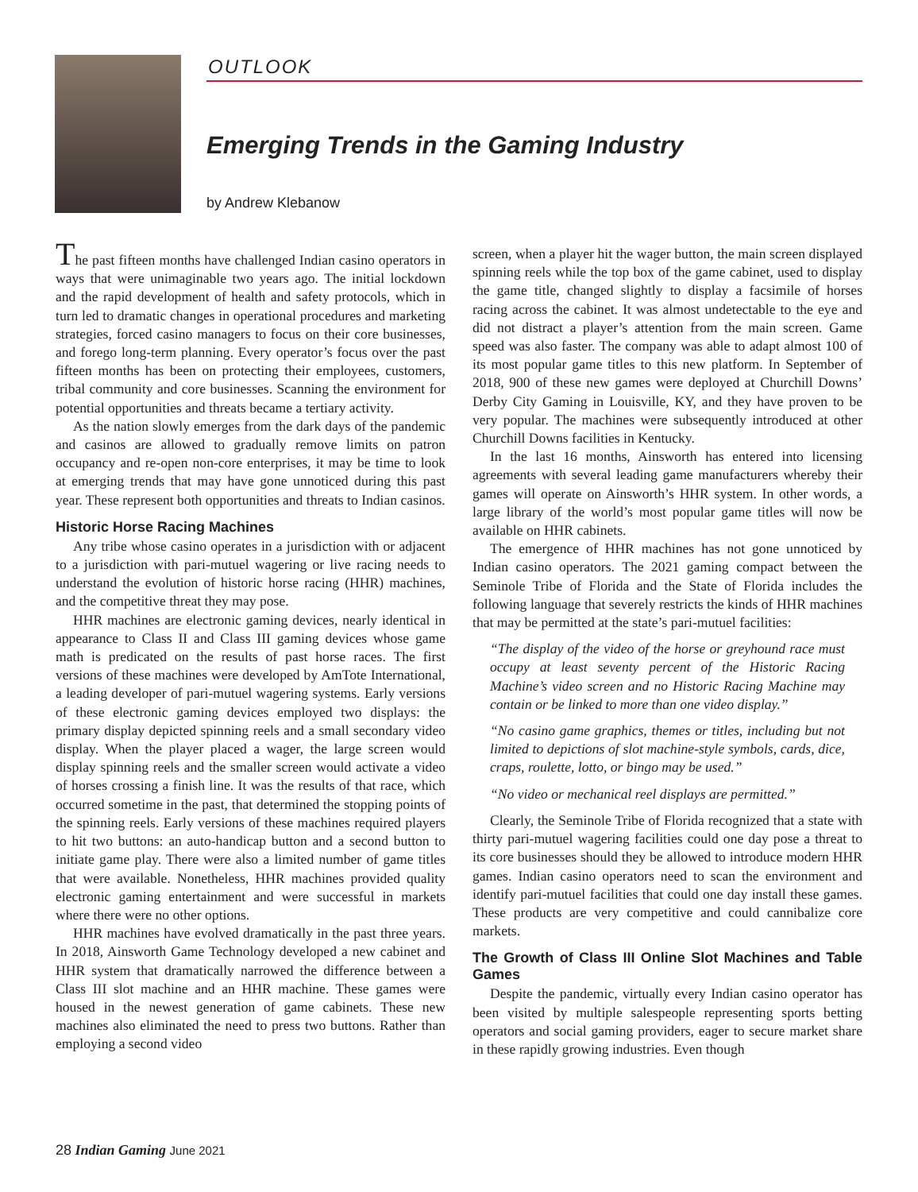OUTLOOK
Emerging Trends in the Gaming Industry
by Andrew Klebanow
The past fifteen months have challenged Indian casino operators in ways that were unimaginable two years ago. The initial lockdown and the rapid development of health and safety protocols, which in turn led to dramatic changes in operational procedures and marketing strategies, forced casino managers to focus on their core businesses, and forego long-term planning. Every operator’s focus over the past fifteen months has been on protecting their employees, customers, tribal community and core businesses. Scanning the environment for potential opportunities and threats became a tertiary activity.
As the nation slowly emerges from the dark days of the pandemic and casinos are allowed to gradually remove limits on patron occupancy and re-open non-core enterprises, it may be time to look at emerging trends that may have gone unnoticed during this past year. These represent both opportunities and threats to Indian casinos.
Historic Horse Racing Machines
Any tribe whose casino operates in a jurisdiction with or adjacent to a jurisdiction with pari-mutuel wagering or live racing needs to understand the evolution of historic horse racing (HHR) machines, and the competitive threat they may pose.
HHR machines are electronic gaming devices, nearly identical in appearance to Class II and Class III gaming devices whose game math is predicated on the results of past horse races. The first versions of these machines were developed by AmTote International, a leading developer of pari-mutuel wagering systems. Early versions of these electronic gaming devices employed two displays: the primary display depicted spinning reels and a small secondary video display. When the player placed a wager, the large screen would display spinning reels and the smaller screen would activate a video of horses crossing a finish line. It was the results of that race, which occurred sometime in the past, that determined the stopping points of the spinning reels. Early versions of these machines required players to hit two buttons: an auto-handicap button and a second button to initiate game play. There were also a limited number of game titles that were available. Nonetheless, HHR machines provided quality electronic gaming entertainment and were successful in markets where there were no other options.
HHR machines have evolved dramatically in the past three years. In 2018, Ainsworth Game Technology developed a new cabinet and HHR system that dramatically narrowed the difference between a Class III slot machine and an HHR machine. These games were housed in the newest generation of game cabinets. These new machines also eliminated the need to press two buttons. Rather than employing a second video
screen, when a player hit the wager button, the main screen displayed spinning reels while the top box of the game cabinet, used to display the game title, changed slightly to display a facsimile of horses racing across the cabinet. It was almost undetectable to the eye and did not distract a player’s attention from the main screen. Game speed was also faster. The company was able to adapt almost 100 of its most popular game titles to this new platform. In September of 2018, 900 of these new games were deployed at Churchill Downs’ Derby City Gaming in Louisville, KY, and they have proven to be very popular. The machines were subsequently introduced at other Churchill Downs facilities in Kentucky.
In the last 16 months, Ainsworth has entered into licensing agreements with several leading game manufacturers whereby their games will operate on Ainsworth’s HHR system. In other words, a large library of the world’s most popular game titles will now be available on HHR cabinets.
The emergence of HHR machines has not gone unnoticed by Indian casino operators. The 2021 gaming compact between the Seminole Tribe of Florida and the State of Florida includes the following language that severely restricts the kinds of HHR machines that may be permitted at the state’s pari-mutuel facilities:
“The display of the video of the horse or greyhound race must occupy at least seventy percent of the Historic Racing Machine’s video screen and no Historic Racing Machine may contain or be linked to more than one video display.”
“No casino game graphics, themes or titles, including but not limited to depictions of slot machine-style symbols, cards, dice, craps, roulette, lotto, or bingo may be used.”
“No video or mechanical reel displays are permitted.”
Clearly, the Seminole Tribe of Florida recognized that a state with thirty pari-mutuel wagering facilities could one day pose a threat to its core businesses should they be allowed to introduce modern HHR games. Indian casino operators need to scan the environment and identify pari-mutuel facilities that could one day install these games. These products are very competitive and could cannibalize core markets.
The Growth of Class III Online Slot Machines and Table Games
Despite the pandemic, virtually every Indian casino operator has been visited by multiple salespeople representing sports betting operators and social gaming providers, eager to secure market share in these rapidly growing industries. Even though
28 Indian Gaming June 2021